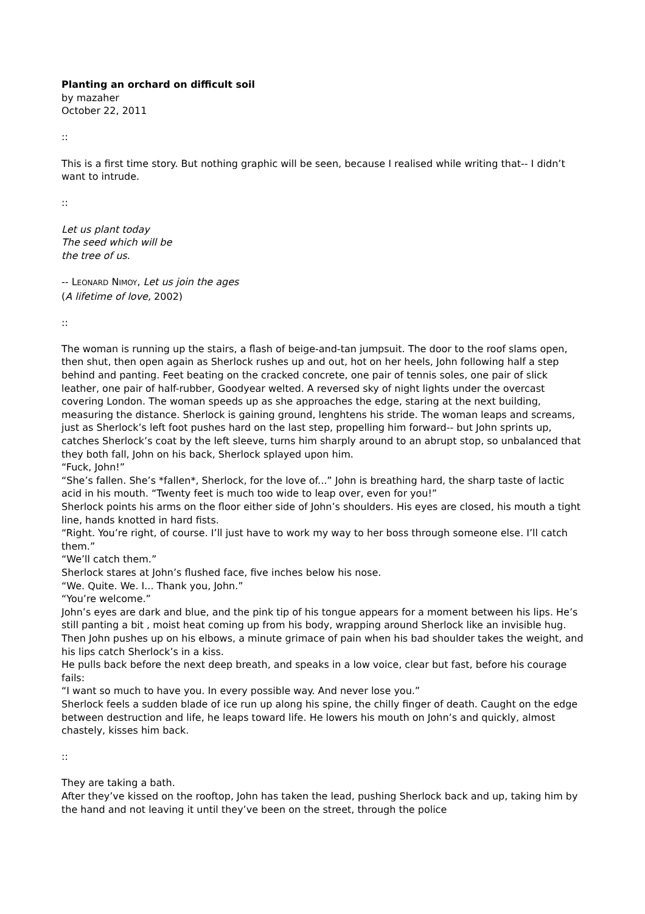Planting an orchard on difficult soil
by mazaher
October 22, 2011
::
This is a first time story. But nothing graphic will be seen, because I realised while writing that-- I didn’t want to intrude.
::
Let us plant today
The seed which will be
the tree of us.
-- LEONARD NIMOY, Let us join the ages
(A lifetime of love, 2002)
::
The woman is running up the stairs, a flash of beige-and-tan jumpsuit. The door to the roof slams open, then shut, then open again as Sherlock rushes up and out, hot on her heels, John following half a step behind and panting. Feet beating on the cracked concrete, one pair of tennis soles, one pair of slick leather, one pair of half-rubber, Goodyear welted. A reversed sky of night lights under the overcast covering London. The woman speeds up as she approaches the edge, staring at the next building, measuring the distance. Sherlock is gaining ground, lenghtens his stride. The woman leaps and screams, just as Sherlock’s left foot pushes hard on the last step, propelling him forward-- but John sprints up, catches Sherlock’s coat by the left sleeve, turns him sharply around to an abrupt stop, so unbalanced that they both fall, John on his back, Sherlock splayed upon him.
“Fuck, John!”
“She’s fallen. She’s *fallen*, Sherlock, for the love of...” John is breathing hard, the sharp taste of lactic acid in his mouth. “Twenty feet is much too wide to leap over, even for you!”
Sherlock points his arms on the floor either side of John’s shoulders. His eyes are closed, his mouth a tight line, hands knotted in hard fists.
“Right. You’re right, of course. I’ll just have to work my way to her boss through someone else. I’ll catch them.”
“We’ll catch them.”
Sherlock stares at John’s flushed face, five inches below his nose.
“We. Quite. We. I... Thank you, John.”
“You’re welcome.”
John’s eyes are dark and blue, and the pink tip of his tongue appears for a moment between his lips. He’s still panting a bit , moist heat coming up from his body, wrapping around Sherlock like an invisible hug. Then John pushes up on his elbows, a minute grimace of pain when his bad shoulder takes the weight, and his lips catch Sherlock’s in a kiss.
He pulls back before the next deep breath, and speaks in a low voice, clear but fast, before his courage fails:
“I want so much to have you. In every possible way. And never lose you.”
Sherlock feels a sudden blade of ice run up along his spine, the chilly finger of death. Caught on the edge between destruction and life, he leaps toward life. He lowers his mouth on John’s and quickly, almost chastely, kisses him back.
::
They are taking a bath.
After they’ve kissed on the rooftop, John has taken the lead, pushing Sherlock back and up, taking him by the hand and not leaving it until they’ve been on the street, through the police